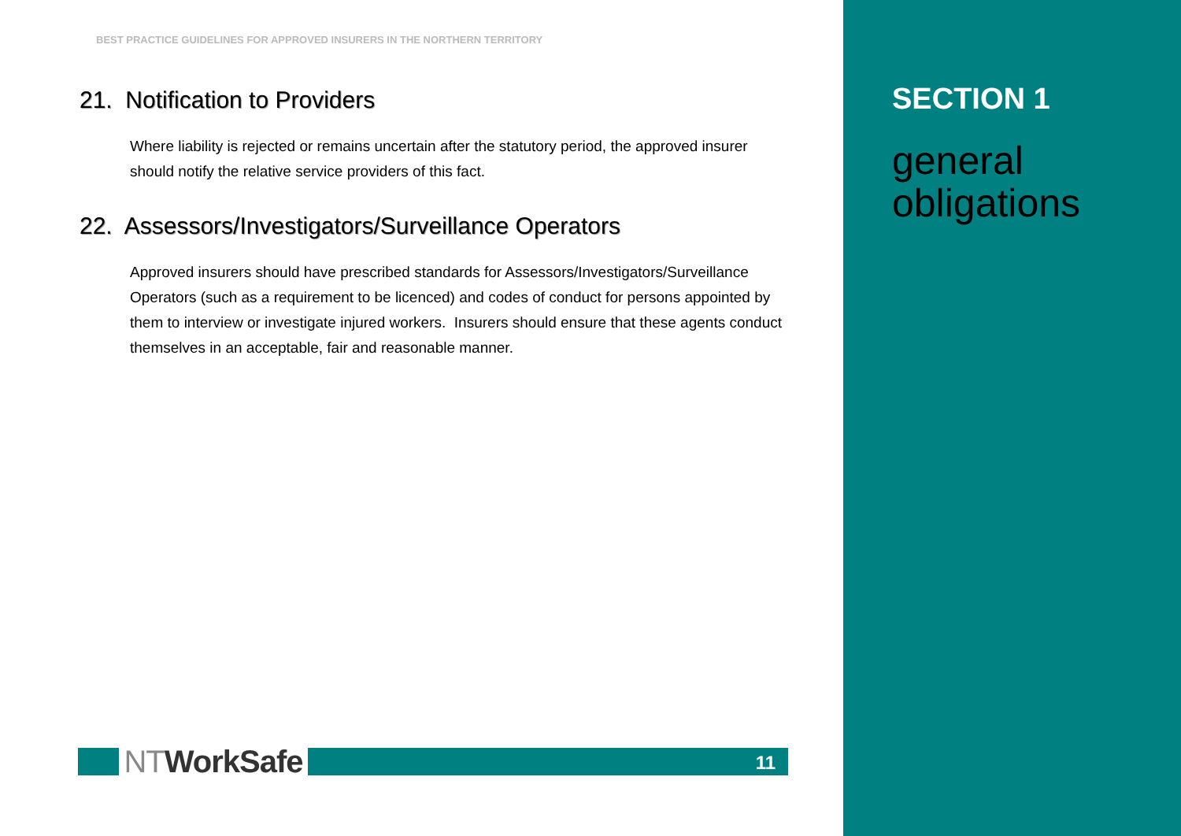BEST PRACTICE GUIDELINES FOR APPROVED INSURERS IN THE NORTHERN TERRITORY
21. Notification to Providers
Where liability is rejected or remains uncertain after the statutory period, the approved insurer should notify the relative service providers of this fact.
22. Assessors/Investigators/Surveillance Operators
Approved insurers should have prescribed standards for Assessors/Investigators/Surveillance Operators (such as a requirement to be licenced) and codes of conduct for persons appointed by them to interview or investigate injured workers. Insurers should ensure that these agents conduct themselves in an acceptable, fair and reasonable manner.
NTWorkSafe
11
SECTION 1
general
obligations